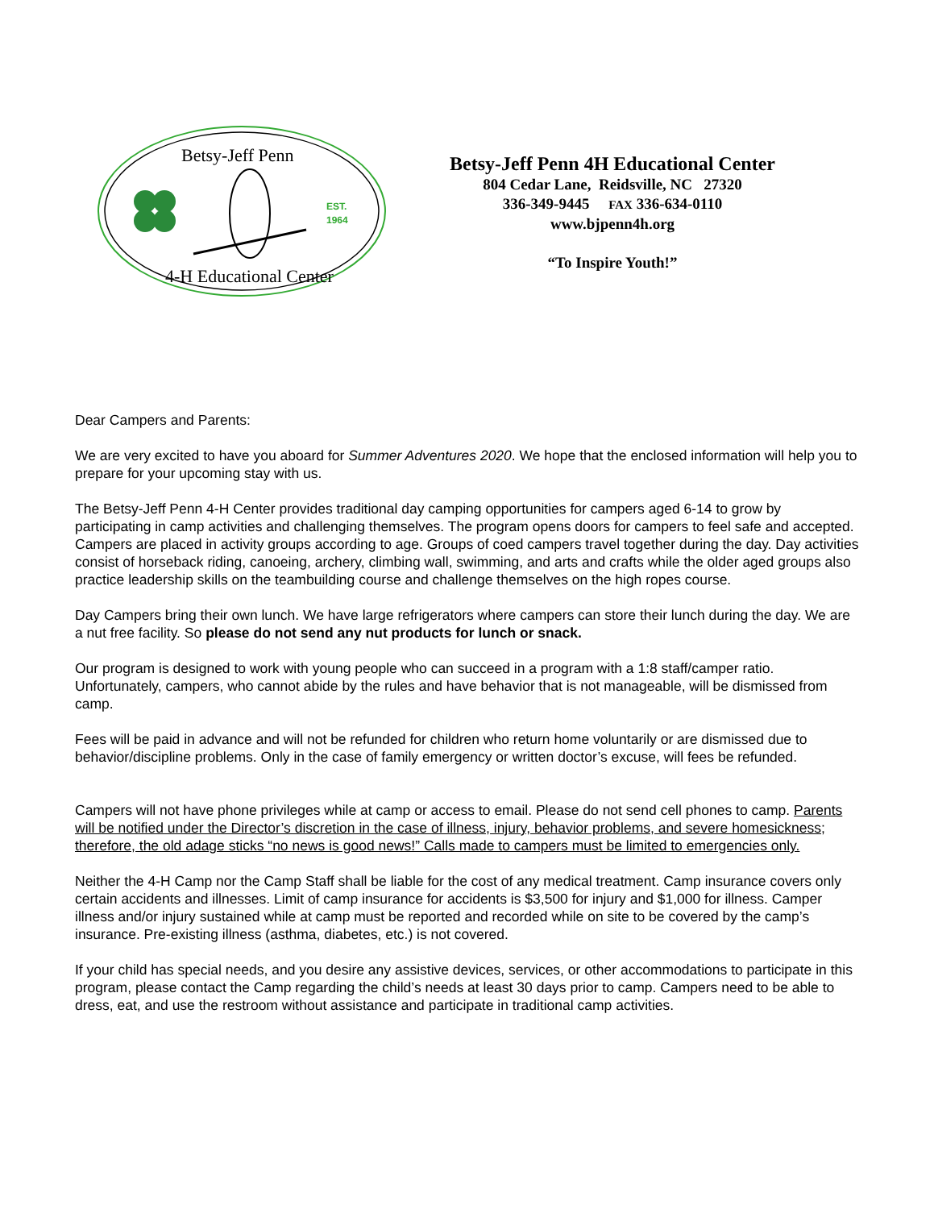Betsy-Jeff Penn
4-H Educational Center
EST.
1964
Betsy-Jeff Penn 4H Educational Center
804 Cedar Lane, Reidsville, NC 27320
336-349-9445 FAX 336-634-0110
www.bjpenn4h.org
“To Inspire Youth!”
Dear Campers and Parents:
We are very excited to have you aboard for Summer Adventures 2020. We hope that the enclosed information will help you to prepare for your upcoming stay with us.
The Betsy-Jeff Penn 4-H Center provides traditional day camping opportunities for campers aged 6-14 to grow by participating in camp activities and challenging themselves. The program opens doors for campers to feel safe and accepted. Campers are placed in activity groups according to age. Groups of coed campers travel together during the day. Day activities consist of horseback riding, canoeing, archery, climbing wall, swimming, and arts and crafts while the older aged groups also practice leadership skills on the teambuilding course and challenge themselves on the high ropes course.
Day Campers bring their own lunch. We have large refrigerators where campers can store their lunch during the day. We are a nut free facility. So please do not send any nut products for lunch or snack.
Our program is designed to work with young people who can succeed in a program with a 1:8 staff/camper ratio. Unfortunately, campers, who cannot abide by the rules and have behavior that is not manageable, will be dismissed from camp.
Fees will be paid in advance and will not be refunded for children who return home voluntarily or are dismissed due to behavior/discipline problems. Only in the case of family emergency or written doctor’s excuse, will fees be refunded.
Campers will not have phone privileges while at camp or access to email. Please do not send cell phones to camp. Parents will be notified under the Director’s discretion in the case of illness, injury, behavior problems, and severe homesickness; therefore, the old adage sticks “no news is good news!” Calls made to campers must be limited to emergencies only.
Neither the 4-H Camp nor the Camp Staff shall be liable for the cost of any medical treatment. Camp insurance covers only certain accidents and illnesses. Limit of camp insurance for accidents is $3,500 for injury and $1,000 for illness. Camper illness and/or injury sustained while at camp must be reported and recorded while on site to be covered by the camp’s insurance. Pre-existing illness (asthma, diabetes, etc.) is not covered.
If your child has special needs, and you desire any assistive devices, services, or other accommodations to participate in this program, please contact the Camp regarding the child’s needs at least 30 days prior to camp. Campers need to be able to dress, eat, and use the restroom without assistance and participate in traditional camp activities.